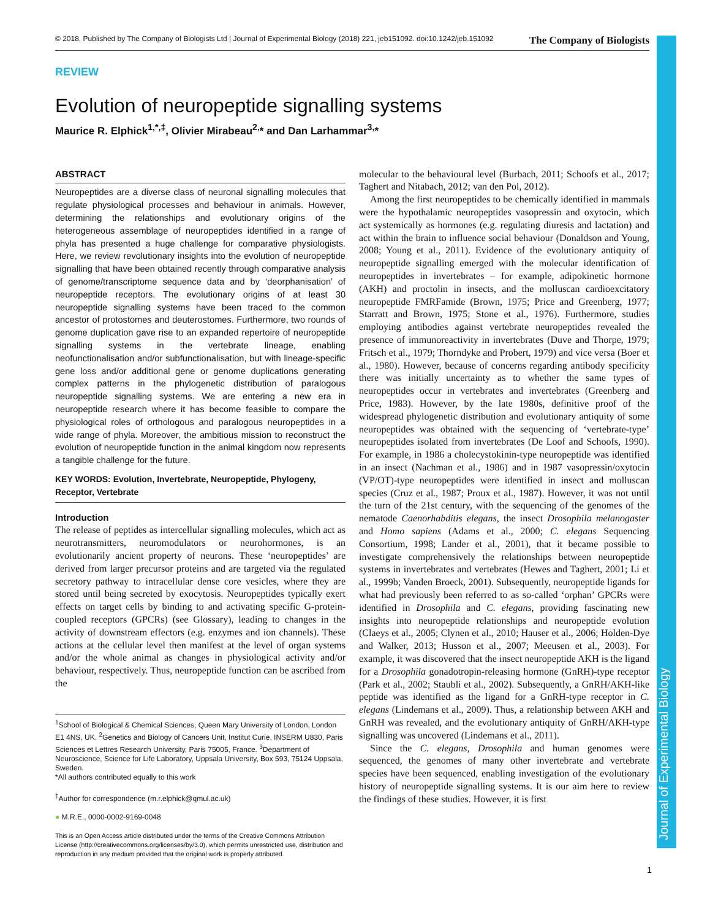Journal of Experimental Biology
© 2018. Published by The Company of Biologists Ltd | Journal of Experimental Biology (2018) 221, jeb151092. doi:10.1242/jeb.151092 The Company of Biologists
REVIEW
Evolution of neuropeptide signalling systems
Maurice R. Elphick<sup>1,*,‡</sup>, Olivier Mirabeau<sup>2,</sup>* and Dan Larhammar<sup>3,</sup>*
ABSTRACT
Neuropeptides are a diverse class of neuronal signalling molecules that regulate physiological processes and behaviour in animals. However, determining the relationships and evolutionary origins of the heterogeneous assemblage of neuropeptides identified in a range of phyla has presented a huge challenge for comparative physiologists. Here, we review revolutionary insights into the evolution of neuropeptide signalling that have been obtained recently through comparative analysis of genome/transcriptome sequence data and by ‘deorphanisation’ of neuropeptide receptors. The evolutionary origins of at least 30 neuropeptide signalling systems have been traced to the common ancestor of protostomes and deuterostomes. Furthermore, two rounds of genome duplication gave rise to an expanded repertoire of neuropeptide signalling systems in the vertebrate lineage, enabling neofunctionalisation and/or subfunctionalisation, but with lineage-specific gene loss and/or additional gene or genome duplications generating complex patterns in the phylogenetic distribution of paralogous neuropeptide signalling systems. We are entering a new era in neuropeptide research where it has become feasible to compare the physiological roles of orthologous and paralogous neuropeptides in a wide range of phyla. Moreover, the ambitious mission to reconstruct the evolution of neuropeptide function in the animal kingdom now represents a tangible challenge for the future.
KEY WORDS: Evolution, Invertebrate, Neuropeptide, Phylogeny, Receptor, Vertebrate
Introduction
The release of peptides as intercellular signalling molecules, which act as neurotransmitters, neuromodulators or neurohormones, is an evolutionarily ancient property of neurons. These ‘neuropeptides’ are derived from larger precursor proteins and are targeted via the regulated secretory pathway to intracellular dense core vesicles, where they are stored until being secreted by exocytosis. Neuropeptides typically exert effects on target cells by binding to and activating specific G-protein-coupled receptors (GPCRs) (see Glossary), leading to changes in the activity of downstream effectors (e.g. enzymes and ion channels). These actions at the cellular level then manifest at the level of organ systems and/or the whole animal as changes in physiological activity and/or behaviour, respectively. Thus, neuropeptide function can be ascribed from the
<sup>1</sup> School of Biological & Chemical Sciences, Queen Mary University of London, London E1 4NS, UK. <sup>2</sup>Genetics and Biology of Cancers Unit, Institut Curie, INSERM U830, Paris Sciences et Lettres Research University, Paris 75005, France. <sup>3</sup>Department of Neuroscience, Science for Life Laboratory, Uppsala University, Box 593, 75124 Uppsala, Sweden.
*All authors contributed equally to this work
<sup>‡</sup> Author for correspondence (m.r.elphick@qmul.ac.uk)
● M.R.E., 0000-0002-9169-0048
This is an Open Access article distributed under the terms of the Creative Commons Attribution License (http://creativecommons.org/licenses/by/3.0), which permits unrestricted use, distribution and reproduction in any medium provided that the original work is properly attributed.
molecular to the behavioural level (Burbach, 2011; Schoofs et al., 2017; Taghert and Nitabach, 2012; van den Pol, 2012).
Among the first neuropeptides to be chemically identified in mammals were the hypothalamic neuropeptides vasopressin and oxytocin, which act systemically as hormones (e.g. regulating diuresis and lactation) and act within the brain to influence social behaviour (Donaldson and Young, 2008; Young et al., 2011). Evidence of the evolutionary antiquity of neuropeptide signalling emerged with the molecular identification of neuropeptides in invertebrates – for example, adipokinetic hormone (AKH) and proctolin in insects, and the molluscan cardioexcitatory neuropeptide FMRFamide (Brown, 1975; Price and Greenberg, 1977; Starratt and Brown, 1975; Stone et al., 1976). Furthermore, studies employing antibodies against vertebrate neuropeptides revealed the presence of immunoreactivity in invertebrates (Duve and Thorpe, 1979; Fritsch et al., 1979; Thorndyke and Probert, 1979) and vice versa (Boer et al., 1980). However, because of concerns regarding antibody specificity there was initially uncertainty as to whether the same types of neuropeptides occur in vertebrates and invertebrates (Greenberg and Price, 1983). However, by the late 1980s, definitive proof of the widespread phylogenetic distribution and evolutionary antiquity of some neuropeptides was obtained with the sequencing of ‘vertebrate-type’ neuropeptides isolated from invertebrates (De Loof and Schoofs, 1990). For example, in 1986 a cholecystokinin-type neuropeptide was identified in an insect (Nachman et al., 1986) and in 1987 vasopressin/oxytocin (VP/OT)-type neuropeptides were identified in insect and molluscan species (Cruz et al., 1987; Proux et al., 1987). However, it was not until the turn of the 21st century, with the sequencing of the genomes of the nematode Caenorhabditis elegans, the insect Drosophila melanogaster and Homo sapiens (Adams et al., 2000; C. elegans Sequencing Consortium, 1998; Lander et al., 2001), that it became possible to investigate comprehensively the relationships between neuropeptide systems in invertebrates and vertebrates (Hewes and Taghert, 2001; Li et al., 1999b; Vanden Broeck, 2001). Subsequently, neuropeptide ligands for what had previously been referred to as so-called ‘orphan’ GPCRs were identified in Drosophila and C. elegans, providing fascinating new insights into neuropeptide relationships and neuropeptide evolution (Claeys et al., 2005; Clynen et al., 2010; Hauser et al., 2006; Holden-Dye and Walker, 2013; Husson et al., 2007; Meeusen et al., 2003). For example, it was discovered that the insect neuropeptide AKH is the ligand for a Drosophila gonadotropin-releasing hormone (GnRH)-type receptor (Park et al., 2002; Staubli et al., 2002). Subsequently, a GnRH/AKH-like peptide was identified as the ligand for a GnRH-type receptor in C. elegans (Lindemans et al., 2009). Thus, a relationship between AKH and GnRH was revealed, and the evolutionary antiquity of GnRH/AKH-type signalling was uncovered (Lindemans et al., 2011).
Since the C. elegans, Drosophila and human genomes were sequenced, the genomes of many other invertebrate and vertebrate species have been sequenced, enabling investigation of the evolutionary history of neuropeptide signalling systems. It is our aim here to review the findings of these studies. However, it is first
1